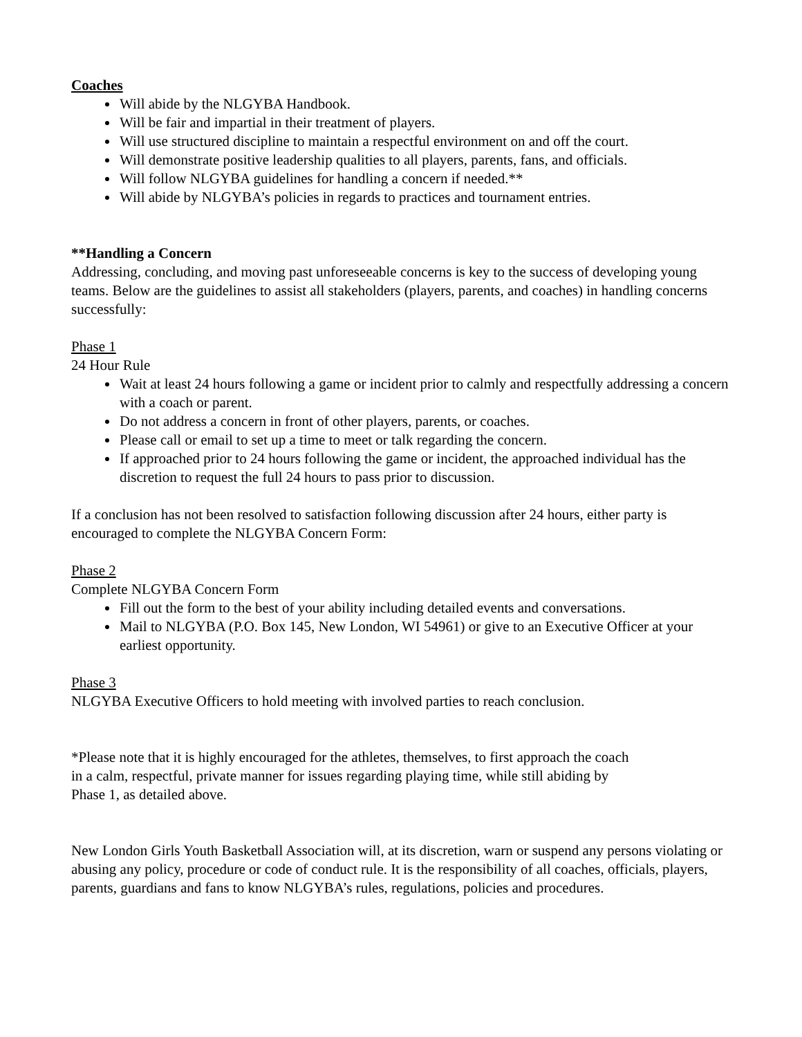Coaches
Will abide by the NLGYBA Handbook.
Will be fair and impartial in their treatment of players.
Will use structured discipline to maintain a respectful environment on and off the court.
Will demonstrate positive leadership qualities to all players, parents, fans, and officials.
Will follow NLGYBA guidelines for handling a concern if needed.**
Will abide by NLGYBA’s policies in regards to practices and tournament entries.
**Handling a Concern
Addressing, concluding, and moving past unforeseeable concerns is key to the success of developing young teams. Below are the guidelines to assist all stakeholders (players, parents, and coaches) in handling concerns successfully:
Phase 1
24 Hour Rule
Wait at least 24 hours following a game or incident prior to calmly and respectfully addressing a concern with a coach or parent.
Do not address a concern in front of other players, parents, or coaches.
Please call or email to set up a time to meet or talk regarding the concern.
If approached prior to 24 hours following the game or incident, the approached individual has the discretion to request the full 24 hours to pass prior to discussion.
If a conclusion has not been resolved to satisfaction following discussion after 24 hours, either party is encouraged to complete the NLGYBA Concern Form:
Phase 2
Complete NLGYBA Concern Form
Fill out the form to the best of your ability including detailed events and conversations.
Mail to NLGYBA (P.O. Box 145, New London, WI 54961) or give to an Executive Officer at your earliest opportunity.
Phase 3
NLGYBA Executive Officers to hold meeting with involved parties to reach conclusion.
*Please note that it is highly encouraged for the athletes, themselves, to first approach the coach
in a calm, respectful, private manner for issues regarding playing time, while still abiding by
Phase 1, as detailed above.
New London Girls Youth Basketball Association will, at its discretion, warn or suspend any persons violating or abusing any policy, procedure or code of conduct rule. It is the responsibility of all coaches, officials, players, parents, guardians and fans to know NLGYBA’s rules, regulations, policies and procedures.